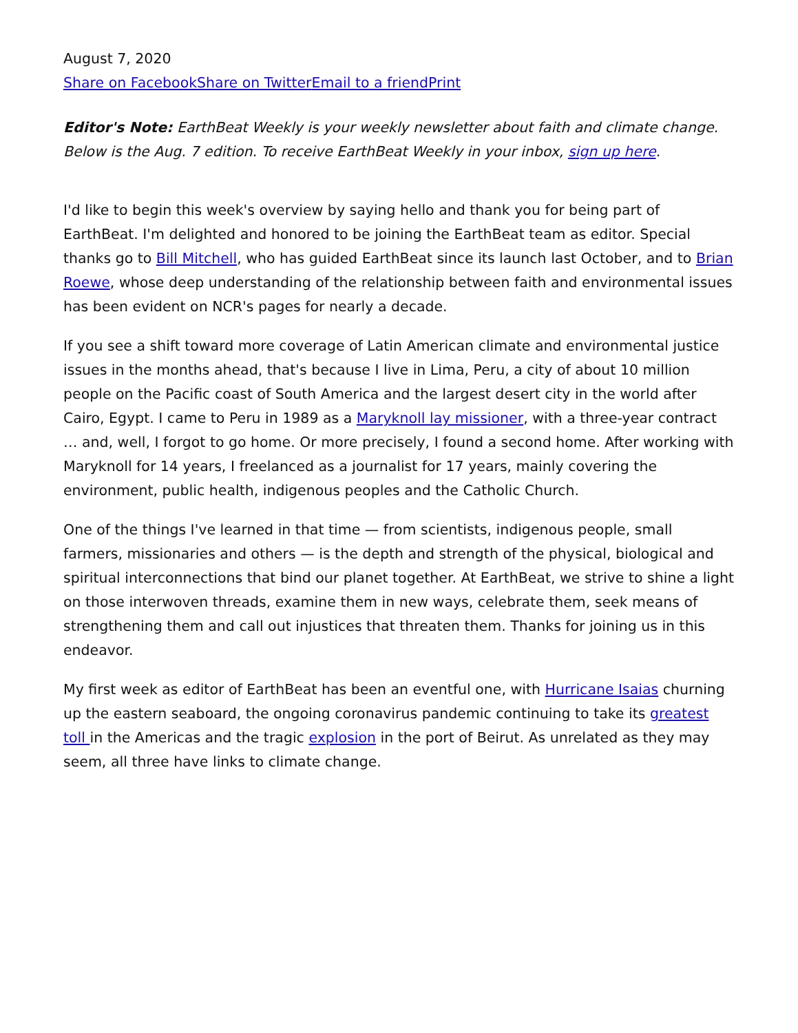August 7, 2020
Share on Facebook Share on Twitter Email to a friend Print
Editor's Note: EarthBeat Weekly is your weekly newsletter about faith and climate change. Below is the Aug. 7 edition. To receive EarthBeat Weekly in your inbox, sign up here.
I'd like to begin this week's overview by saying hello and thank you for being part of EarthBeat. I'm delighted and honored to be joining the EarthBeat team as editor. Special thanks go to Bill Mitchell, who has guided EarthBeat since its launch last October, and to Brian Roewe, whose deep understanding of the relationship between faith and environmental issues has been evident on NCR's pages for nearly a decade.
If you see a shift toward more coverage of Latin American climate and environmental justice issues in the months ahead, that's because I live in Lima, Peru, a city of about 10 million people on the Pacific coast of South America and the largest desert city in the world after Cairo, Egypt. I came to Peru in 1989 as a Maryknoll lay missioner, with a three-year contract … and, well, I forgot to go home. Or more precisely, I found a second home. After working with Maryknoll for 14 years, I freelanced as a journalist for 17 years, mainly covering the environment, public health, indigenous peoples and the Catholic Church.
One of the things I've learned in that time — from scientists, indigenous people, small farmers, missionaries and others — is the depth and strength of the physical, biological and spiritual interconnections that bind our planet together. At EarthBeat, we strive to shine a light on those interwoven threads, examine them in new ways, celebrate them, seek means of strengthening them and call out injustices that threaten them. Thanks for joining us in this endeavor.
My first week as editor of EarthBeat has been an eventful one, with Hurricane Isaias churning up the eastern seaboard, the ongoing coronavirus pandemic continuing to take its greatest toll in the Americas and the tragic explosion in the port of Beirut. As unrelated as they may seem, all three have links to climate change.